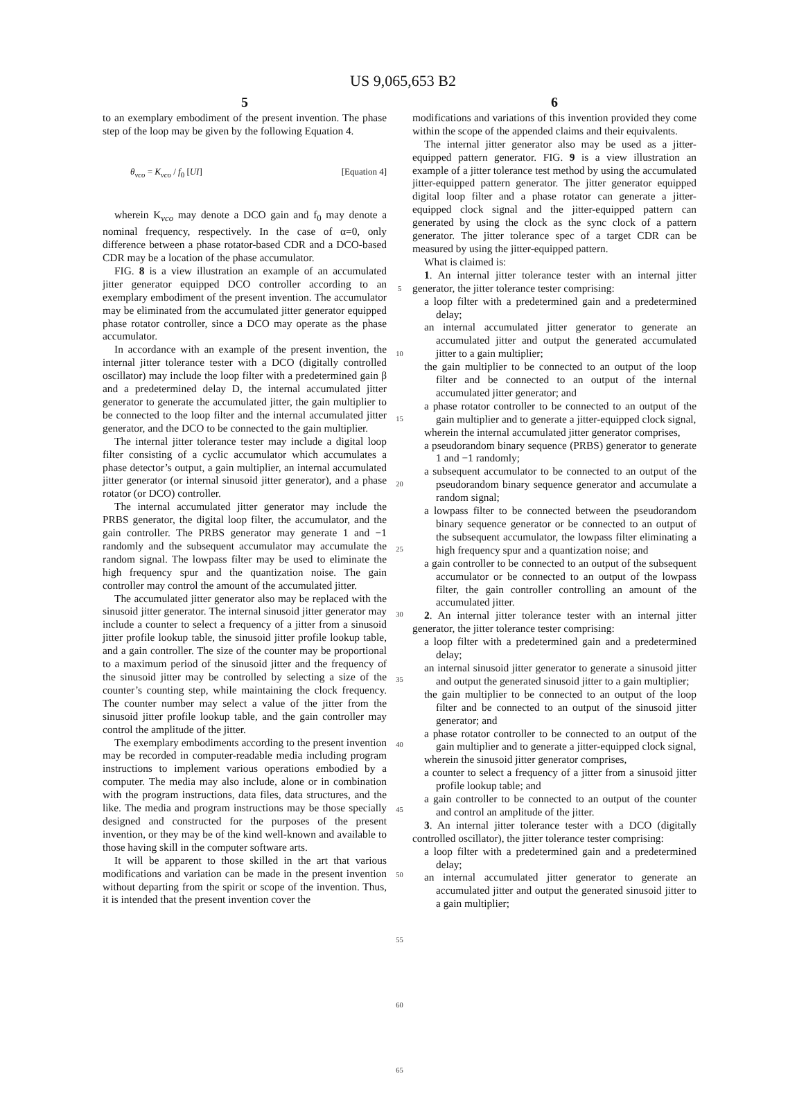US 9,065,653 B2
5
to an exemplary embodiment of the present invention. The phase step of the loop may be given by the following Equation 4.
θ<sub>vco</sub> = K<sub>vco</sub> / f<sub>0</sub> [UI] [Equation 4]
wherein K<sub>vco</sub> may denote a DCO gain and f<sub>0</sub> may denote a nominal frequency, respectively. In the case of α=0, only difference between a phase rotator-based CDR and a DCO-based CDR may be a location of the phase accumulator.
FIG. 8 is a view illustration an example of an accumulated jitter generator equipped DCO controller according to an exemplary embodiment of the present invention. The accumulator may be eliminated from the accumulated jitter generator equipped phase rotator controller, since a DCO may operate as the phase accumulator.
In accordance with an example of the present invention, the internal jitter tolerance tester with a DCO (digitally controlled oscillator) may include the loop filter with a predetermined gain β and a predetermined delay D, the internal accumulated jitter generator to generate the accumulated jitter, the gain multiplier to be connected to the loop filter and the internal accumulated jitter generator, and the DCO to be connected to the gain multiplier.
The internal jitter tolerance tester may include a digital loop filter consisting of a cyclic accumulator which accumulates a phase detector’s output, a gain multiplier, an internal accumulated jitter generator (or internal sinusoid jitter generator), and a phase rotator (or DCO) controller.
The internal accumulated jitter generator may include the PRBS generator, the digital loop filter, the accumulator, and the gain controller. The PRBS generator may generate 1 and −1 randomly and the subsequent accumulator may accumulate the random signal. The lowpass filter may be used to eliminate the high frequency spur and the quantization noise. The gain controller may control the amount of the accumulated jitter.
The accumulated jitter generator also may be replaced with the sinusoid jitter generator. The internal sinusoid jitter generator may include a counter to select a frequency of a jitter from a sinusoid jitter profile lookup table, the sinusoid jitter profile lookup table, and a gain controller. The size of the counter may be proportional to a maximum period of the sinusoid jitter and the frequency of the sinusoid jitter may be controlled by selecting a size of the counter’s counting step, while maintaining the clock frequency. The counter number may select a value of the jitter from the sinusoid jitter profile lookup table, and the gain controller may control the amplitude of the jitter.
The exemplary embodiments according to the present invention may be recorded in computer-readable media including program instructions to implement various operations embodied by a computer. The media may also include, alone or in combination with the program instructions, data files, data structures, and the like. The media and program instructions may be those specially designed and constructed for the purposes of the present invention, or they may be of the kind well-known and available to those having skill in the computer software arts.
It will be apparent to those skilled in the art that various modifications and variation can be made in the present invention without departing from the spirit or scope of the invention. Thus, it is intended that the present invention cover the
5
10
15
20
25
30
35
40
45
50
55
60
65
6
modifications and variations of this invention provided they come within the scope of the appended claims and their equivalents.
The internal jitter generator also may be used as a jitter-equipped pattern generator. FIG. 9 is a view illustration an example of a jitter tolerance test method by using the accumulated jitter-equipped pattern generator. The jitter generator equipped digital loop filter and a phase rotator can generate a jitter-equipped clock signal and the jitter-equipped pattern can generated by using the clock as the sync clock of a pattern generator. The jitter tolerance spec of a target CDR can be measured by using the jitter-equipped pattern.
What is claimed is:
1. An internal jitter tolerance tester with an internal jitter generator, the jitter tolerance tester comprising:
a loop filter with a predetermined gain and a predetermined delay;
an internal accumulated jitter generator to generate an accumulated jitter and output the generated accumulated jitter to a gain multiplier;
the gain multiplier to be connected to an output of the loop filter and be connected to an output of the internal accumulated jitter generator; and
a phase rotator controller to be connected to an output of the gain multiplier and to generate a jitter-equipped clock signal,
wherein the internal accumulated jitter generator comprises,
a pseudorandom binary sequence (PRBS) generator to generate 1 and −1 randomly;
a subsequent accumulator to be connected to an output of the pseudorandom binary sequence generator and accumulate a random signal;
a lowpass filter to be connected between the pseudorandom binary sequence generator or be connected to an output of the subsequent accumulator, the lowpass filter eliminating a high frequency spur and a quantization noise; and
a gain controller to be connected to an output of the subsequent accumulator or be connected to an output of the lowpass filter, the gain controller controlling an amount of the accumulated jitter.
2. An internal jitter tolerance tester with an internal jitter generator, the jitter tolerance tester comprising:
a loop filter with a predetermined gain and a predetermined delay;
an internal sinusoid jitter generator to generate a sinusoid jitter and output the generated sinusoid jitter to a gain multiplier;
the gain multiplier to be connected to an output of the loop filter and be connected to an output of the sinusoid jitter generator; and
a phase rotator controller to be connected to an output of the gain multiplier and to generate a jitter-equipped clock signal,
wherein the sinusoid jitter generator comprises,
a counter to select a frequency of a jitter from a sinusoid jitter profile lookup table; and
a gain controller to be connected to an output of the counter and control an amplitude of the jitter.
3. An internal jitter tolerance tester with a DCO (digitally controlled oscillator), the jitter tolerance tester comprising:
a loop filter with a predetermined gain and a predetermined delay;
an internal accumulated jitter generator to generate an accumulated jitter and output the generated sinusoid jitter to a gain multiplier;